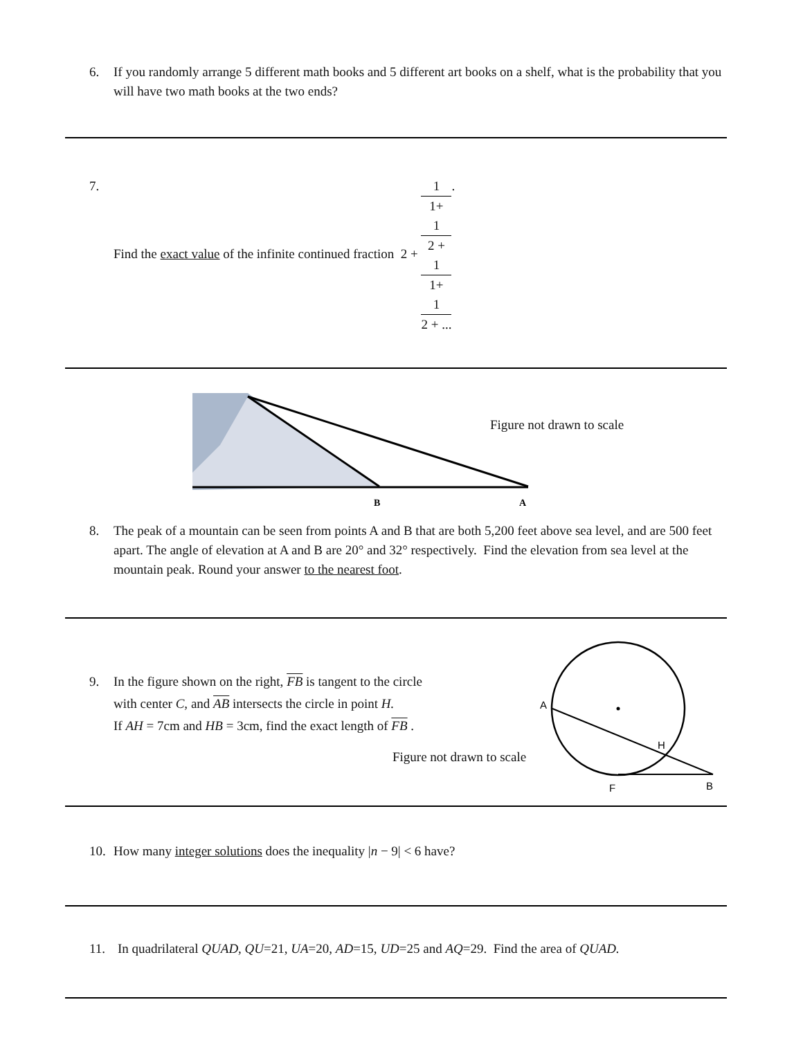6. If you randomly arrange 5 different math books and 5 different art books on a shelf, what is the probability that you will have two math books at the two ends?
7. Find the exact value of the infinite continued fraction 2 + 1 1+
1
2 +
1
1+
1
2 + ... .
B
A
Figure not drawn to scale
8. The peak of a mountain can be seen from points A and B that are both 5,200 feet above sea level, and are 500 feet apart. The angle of elevation at A and B are 20° and 32° respectively. Find the elevation from sea level at the mountain peak. Round your answer to the nearest foot.
9. In the figure shown on the right, FB is tangent to the circle
with center C, and AB intersects the circle in point H.
If AH = 7cm and HB = 3cm, find the exact length of FB .
Figure not drawn to scale
A
H
F
B
10. How many integer solutions does the inequality |n − 9| < 6 have?
11. In quadrilateral QUAD, QU=21, UA=20, AD=15, UD=25 and AQ=29. Find the area of QUAD.